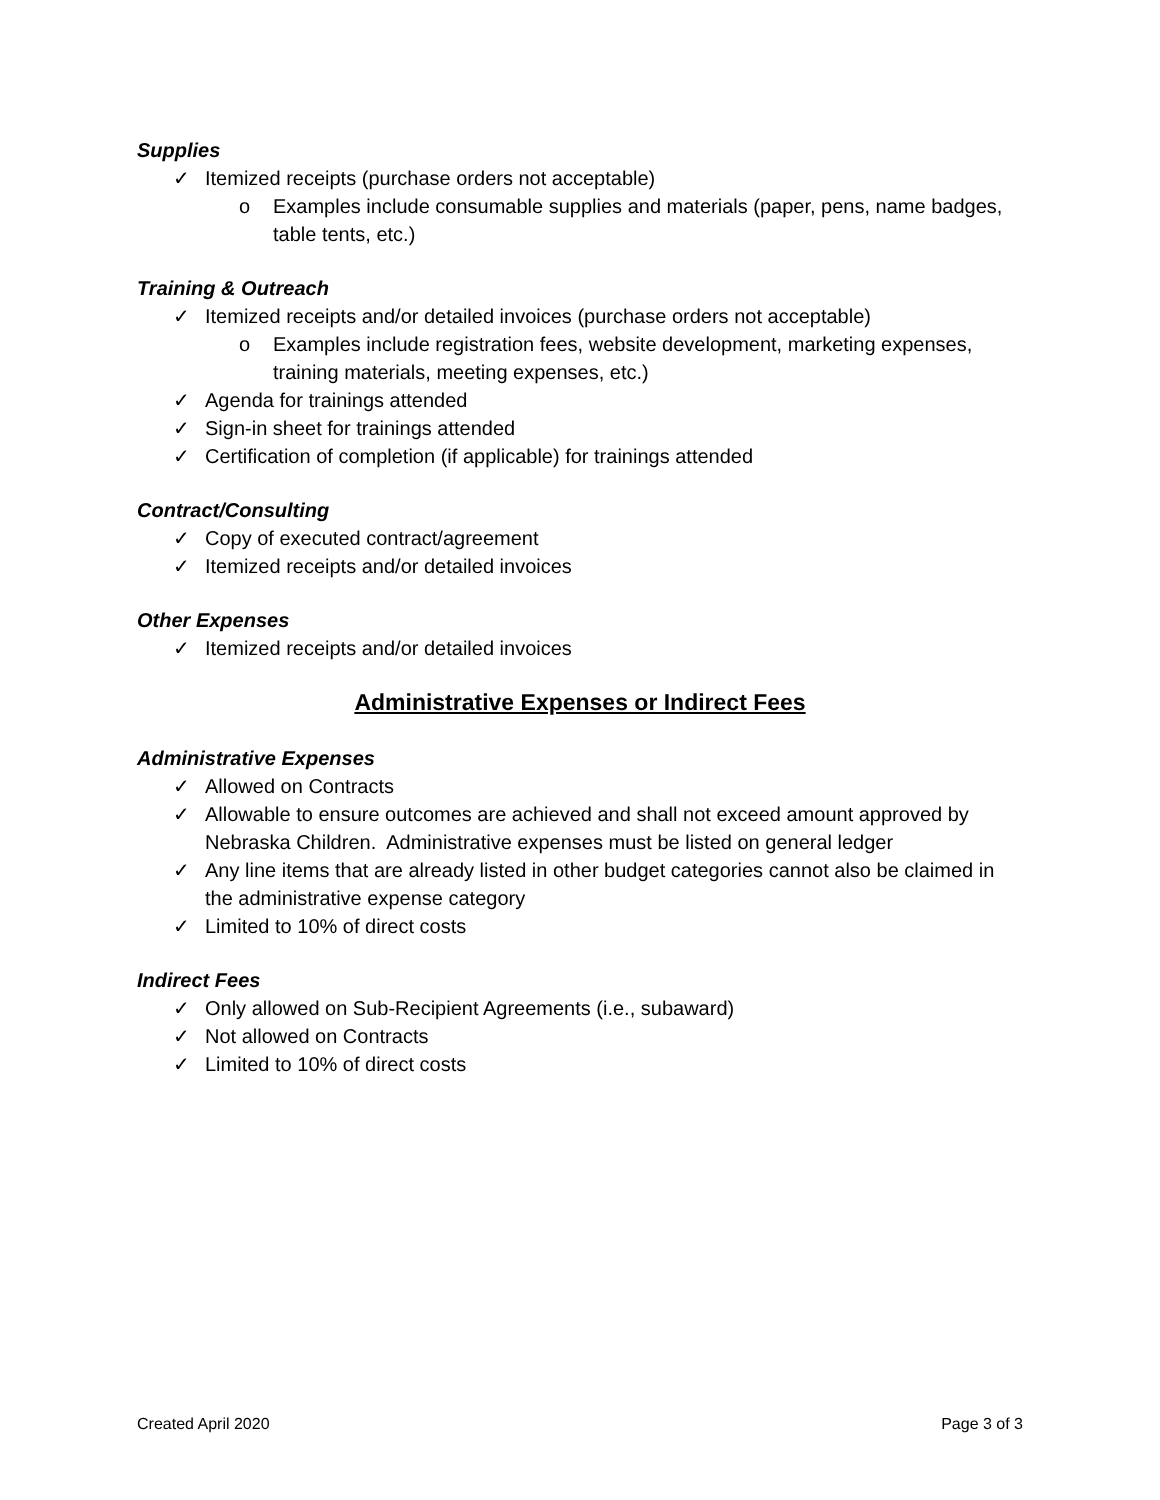Supplies
✓ Itemized receipts (purchase orders not acceptable)
o Examples include consumable supplies and materials (paper, pens, name badges, table tents, etc.)
Training & Outreach
✓ Itemized receipts and/or detailed invoices (purchase orders not acceptable)
o Examples include registration fees, website development, marketing expenses, training materials, meeting expenses, etc.)
✓ Agenda for trainings attended
✓ Sign-in sheet for trainings attended
✓ Certification of completion (if applicable) for trainings attended
Contract/Consulting
✓ Copy of executed contract/agreement
✓ Itemized receipts and/or detailed invoices
Other Expenses
✓ Itemized receipts and/or detailed invoices
Administrative Expenses or Indirect Fees
Administrative Expenses
✓ Allowed on Contracts
✓ Allowable to ensure outcomes are achieved and shall not exceed amount approved by Nebraska Children. Administrative expenses must be listed on general ledger
✓ Any line items that are already listed in other budget categories cannot also be claimed in the administrative expense category
✓ Limited to 10% of direct costs
Indirect Fees
✓ Only allowed on Sub-Recipient Agreements (i.e., subaward)
✓ Not allowed on Contracts
✓ Limited to 10% of direct costs
Created April 2020 Page 3 of 3